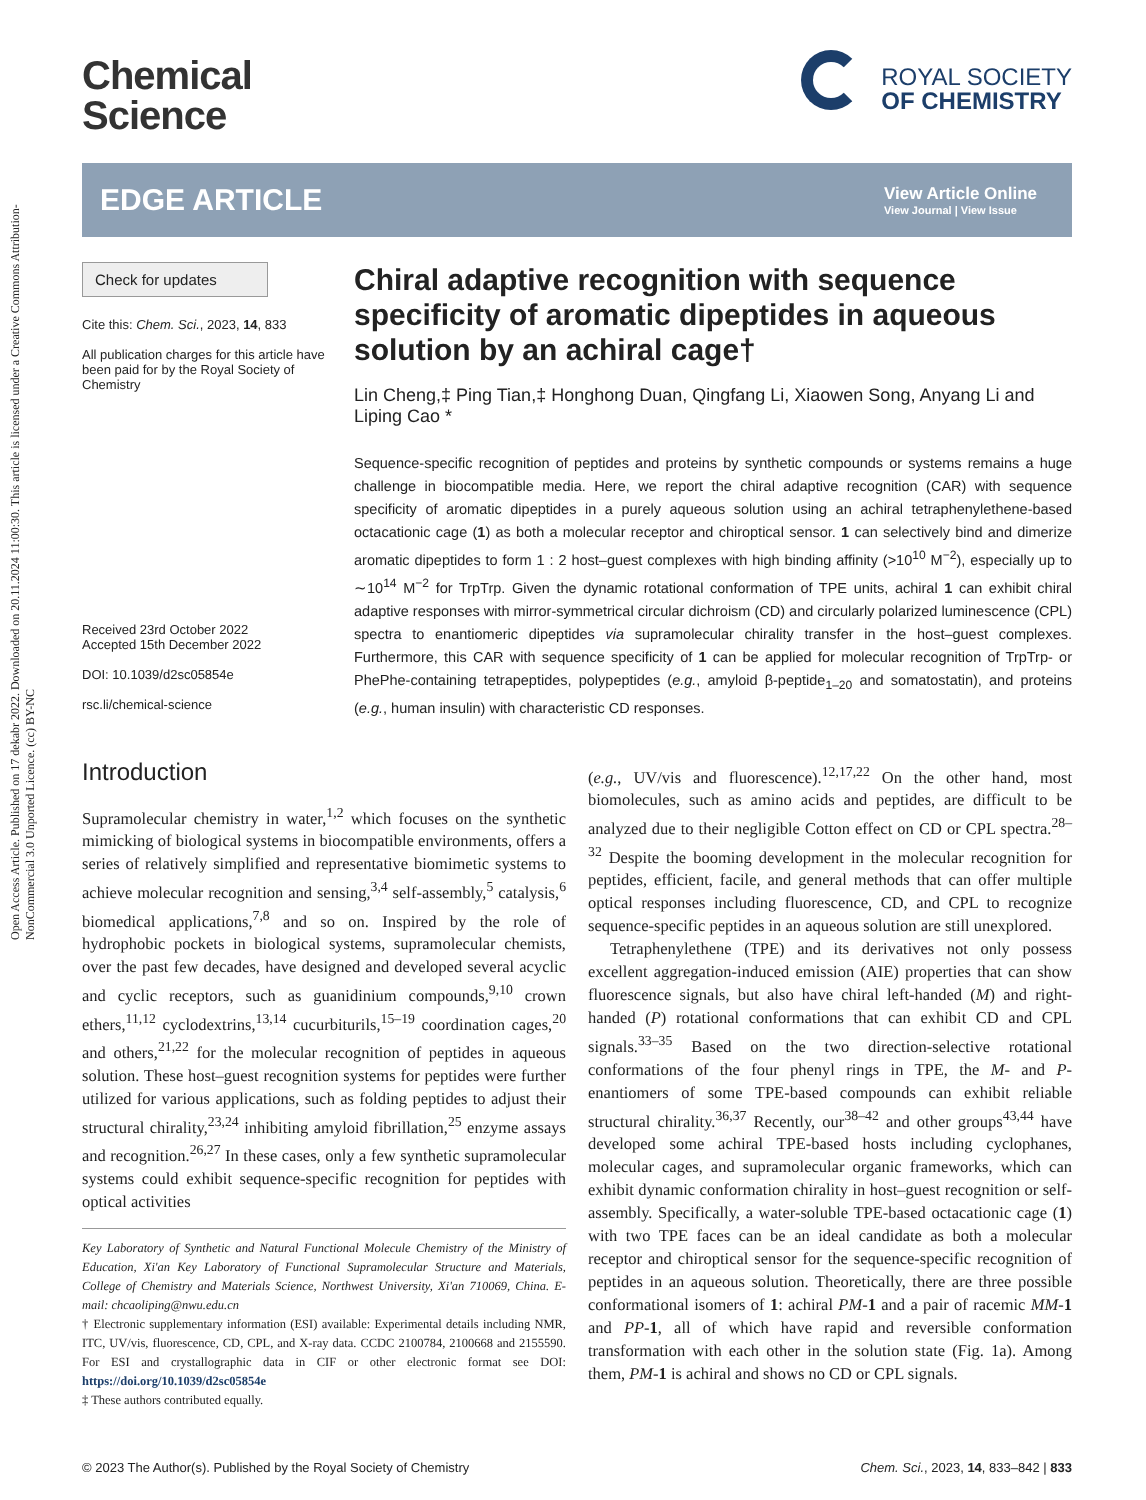Open Access Article. Published on 17 dekabr 2022. Downloaded on 20.11.2024 11:00:30. This article is licensed under a Creative Commons Attribution-NonCommercial 3.0 Unported Licence. (cc) BY-NC
Chemical
Science
ROYAL SOCIETY
OF CHEMISTRY
EDGE ARTICLE
View Article Online
View Journal | View Issue
Check for updates
Cite this: Chem. Sci., 2023, 14, 833
All publication charges for this article have been paid for by the Royal Society of Chemistry
Received 23rd October 2022
Accepted 15th December 2022
DOI: 10.1039/d2sc05854e
rsc.li/chemical-science
Chiral adaptive recognition with sequence specificity of aromatic dipeptides in aqueous solution by an achiral cage†
Lin Cheng,‡ Ping Tian,‡ Honghong Duan, Qingfang Li, Xiaowen Song, Anyang Li and Liping Cao *
Sequence-specific recognition of peptides and proteins by synthetic compounds or systems remains a huge challenge in biocompatible media. Here, we report the chiral adaptive recognition (CAR) with sequence specificity of aromatic dipeptides in a purely aqueous solution using an achiral tetraphenylethene-based octacationic cage (1) as both a molecular receptor and chiroptical sensor. 1 can selectively bind and dimerize aromatic dipeptides to form 1 : 2 host–guest complexes with high binding affinity (>10<sup>10</sup> M<sup>−2</sup>), especially up to ∼10<sup>14</sup> M<sup>−2</sup> for TrpTrp. Given the dynamic rotational conformation of TPE units, achiral 1 can exhibit chiral adaptive responses with mirror-symmetrical circular dichroism (CD) and circularly polarized luminescence (CPL) spectra to enantiomeric dipeptides via supramolecular chirality transfer in the host–guest complexes. Furthermore, this CAR with sequence specificity of 1 can be applied for molecular recognition of TrpTrp- or PhePhe-containing tetrapeptides, polypeptides (e.g., amyloid β-peptide<sub>1–20</sub> and somatostatin), and proteins (e.g., human insulin) with characteristic CD responses.
Introduction
Supramolecular chemistry in water,<sup>1,2</sup> which focuses on the synthetic mimicking of biological systems in biocompatible environments, offers a series of relatively simplified and representative biomimetic systems to achieve molecular recognition and sensing,<sup>3,4</sup> self-assembly,<sup>5</sup> catalysis,<sup>6</sup> biomedical applications,<sup>7,8</sup> and so on. Inspired by the role of hydrophobic pockets in biological systems, supramolecular chemists, over the past few decades, have designed and developed several acyclic and cyclic receptors, such as guanidinium compounds,<sup>9,10</sup> crown ethers,<sup>11,12</sup> cyclodextrins,<sup>13,14</sup> cucurbiturils,<sup>15–19</sup> coordination cages,<sup>20</sup> and others,<sup>21,22</sup> for the molecular recognition of peptides in aqueous solution. These host–guest recognition systems for peptides were further utilized for various applications, such as folding peptides to adjust their structural chirality,<sup>23,24</sup> inhibiting amyloid fibrillation,<sup>25</sup> enzyme assays and recognition.<sup>26,27</sup> In these cases, only a few synthetic supramolecular systems could exhibit sequence-specific recognition for peptides with optical activities
Key Laboratory of Synthetic and Natural Functional Molecule Chemistry of the Ministry of Education, Xi'an Key Laboratory of Functional Supramolecular Structure and Materials, College of Chemistry and Materials Science, Northwest University, Xi'an 710069, China. E-mail: chcaoliping@nwu.edu.cn
† Electronic supplementary information (ESI) available: Experimental details including NMR, ITC, UV/vis, fluorescence, CD, CPL, and X-ray data. CCDC 2100784, 2100668 and 2155590. For ESI and crystallographic data in CIF or other electronic format see DOI: https://doi.org/10.1039/d2sc05854e
‡ These authors contributed equally.
(e.g., UV/vis and fluorescence).<sup>12,17,22</sup> On the other hand, most biomolecules, such as amino acids and peptides, are difficult to be analyzed due to their negligible Cotton effect on CD or CPL spectra.<sup>28–32</sup> Despite the booming development in the molecular recognition for peptides, efficient, facile, and general methods that can offer multiple optical responses including fluorescence, CD, and CPL to recognize sequence-specific peptides in an aqueous solution are still unexplored.
Tetraphenylethene (TPE) and its derivatives not only possess excellent aggregation-induced emission (AIE) properties that can show fluorescence signals, but also have chiral left-handed (M) and right-handed (P) rotational conformations that can exhibit CD and CPL signals.<sup>33–35</sup> Based on the two direction-selective rotational conformations of the four phenyl rings in TPE, the M- and P-enantiomers of some TPE-based compounds can exhibit reliable structural chirality.<sup>36,37</sup> Recently, our<sup>38–42</sup> and other groups<sup>43,44</sup> have developed some achiral TPE-based hosts including cyclophanes, molecular cages, and supramolecular organic frameworks, which can exhibit dynamic conformation chirality in host–guest recognition or self-assembly. Specifically, a water-soluble TPE-based octacationic cage (1) with two TPE faces can be an ideal candidate as both a molecular receptor and chiroptical sensor for the sequence-specific recognition of peptides in an aqueous solution. Theoretically, there are three possible conformational isomers of 1: achiral PM-1 and a pair of racemic MM-1 and PP-1, all of which have rapid and reversible conformation transformation with each other in the solution state (Fig. 1a). Among them, PM-1 is achiral and shows no CD or CPL signals.
© 2023 The Author(s). Published by the Royal Society of Chemistry Chem. Sci., 2023, 14, 833–842 | 833